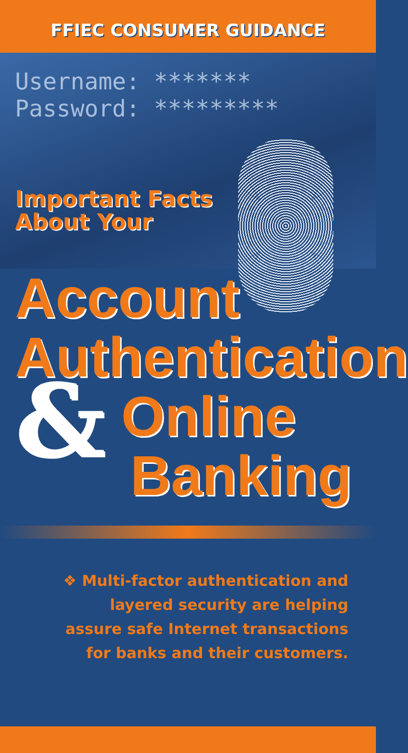FFIEC CONSUMER GUIDANCE
Username: *******
Password: *********
Important Facts
About Your
Account
Authentication
& Online
Banking
❖ Multi-factor authentication and
layered security are helping
assure safe Internet transactions
for banks and their customers.